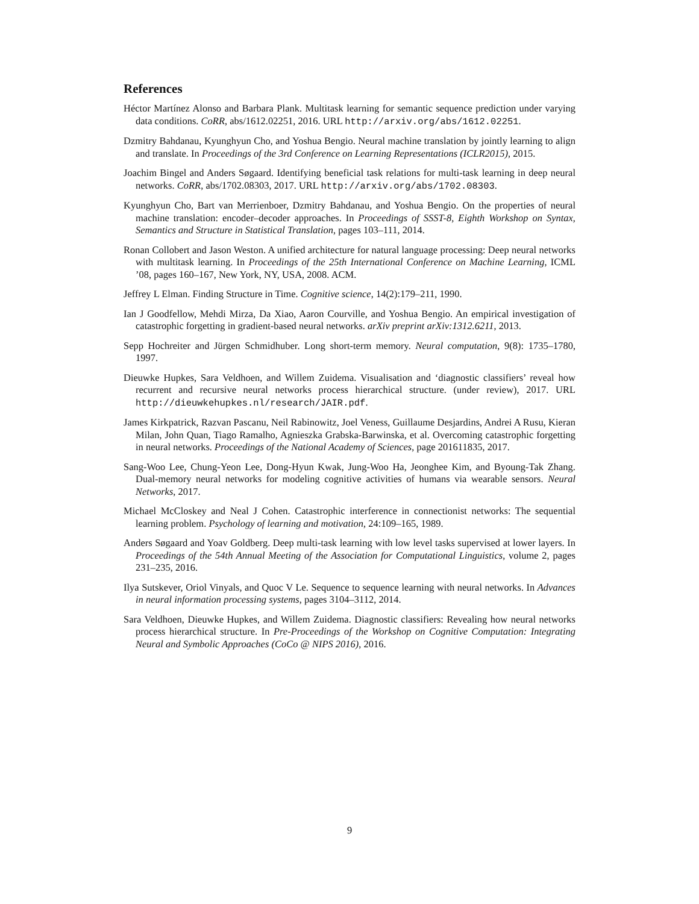References
Héctor Martínez Alonso and Barbara Plank. Multitask learning for semantic sequence prediction under varying data conditions. CoRR, abs/1612.02251, 2016. URL http://arxiv.org/abs/1612.02251.
Dzmitry Bahdanau, Kyunghyun Cho, and Yoshua Bengio. Neural machine translation by jointly learning to align and translate. In Proceedings of the 3rd Conference on Learning Representations (ICLR2015), 2015.
Joachim Bingel and Anders Søgaard. Identifying beneficial task relations for multi-task learning in deep neural networks. CoRR, abs/1702.08303, 2017. URL http://arxiv.org/abs/1702.08303.
Kyunghyun Cho, Bart van Merrienboer, Dzmitry Bahdanau, and Yoshua Bengio. On the properties of neural machine translation: encoder–decoder approaches. In Proceedings of SSST-8, Eighth Workshop on Syntax, Semantics and Structure in Statistical Translation, pages 103–111, 2014.
Ronan Collobert and Jason Weston. A unified architecture for natural language processing: Deep neural networks with multitask learning. In Proceedings of the 25th International Conference on Machine Learning, ICML ’08, pages 160–167, New York, NY, USA, 2008. ACM.
Jeffrey L Elman. Finding Structure in Time. Cognitive science, 14(2):179–211, 1990.
Ian J Goodfellow, Mehdi Mirza, Da Xiao, Aaron Courville, and Yoshua Bengio. An empirical investigation of catastrophic forgetting in gradient-based neural networks. arXiv preprint arXiv:1312.6211, 2013.
Sepp Hochreiter and Jürgen Schmidhuber. Long short-term memory. Neural computation, 9(8): 1735–1780, 1997.
Dieuwke Hupkes, Sara Veldhoen, and Willem Zuidema. Visualisation and ‘diagnostic classifiers’ reveal how recurrent and recursive neural networks process hierarchical structure. (under review), 2017. URL http://dieuwkehupkes.nl/research/JAIR.pdf.
James Kirkpatrick, Razvan Pascanu, Neil Rabinowitz, Joel Veness, Guillaume Desjardins, Andrei A Rusu, Kieran Milan, John Quan, Tiago Ramalho, Agnieszka Grabska-Barwinska, et al. Overcoming catastrophic forgetting in neural networks. Proceedings of the National Academy of Sciences, page 201611835, 2017.
Sang-Woo Lee, Chung-Yeon Lee, Dong-Hyun Kwak, Jung-Woo Ha, Jeonghee Kim, and Byoung-Tak Zhang. Dual-memory neural networks for modeling cognitive activities of humans via wearable sensors. Neural Networks, 2017.
Michael McCloskey and Neal J Cohen. Catastrophic interference in connectionist networks: The sequential learning problem. Psychology of learning and motivation, 24:109–165, 1989.
Anders Søgaard and Yoav Goldberg. Deep multi-task learning with low level tasks supervised at lower layers. In Proceedings of the 54th Annual Meeting of the Association for Computational Linguistics, volume 2, pages 231–235, 2016.
Ilya Sutskever, Oriol Vinyals, and Quoc V Le. Sequence to sequence learning with neural networks. In Advances in neural information processing systems, pages 3104–3112, 2014.
Sara Veldhoen, Dieuwke Hupkes, and Willem Zuidema. Diagnostic classifiers: Revealing how neural networks process hierarchical structure. In Pre-Proceedings of the Workshop on Cognitive Computation: Integrating Neural and Symbolic Approaches (CoCo @ NIPS 2016), 2016.
9